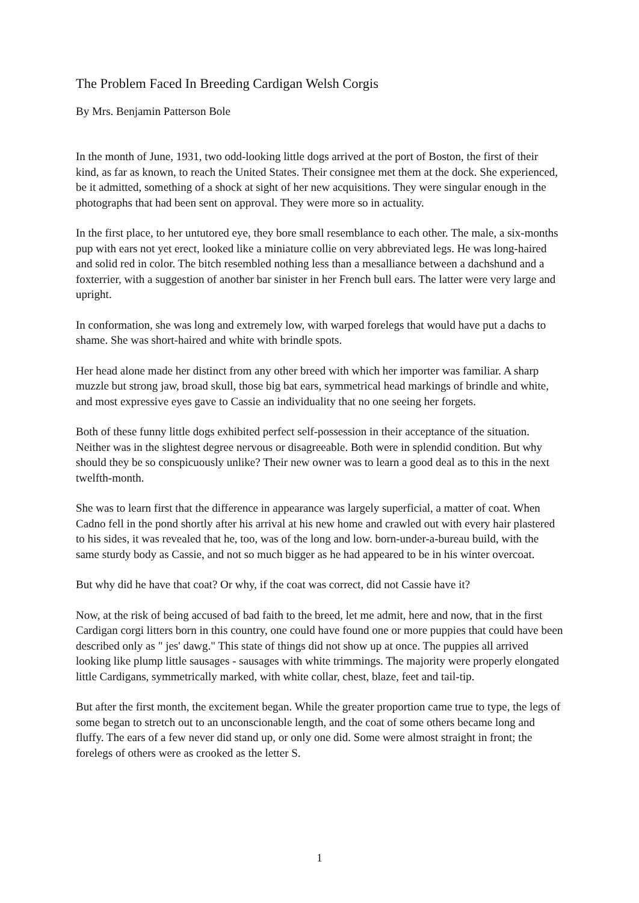The Problem Faced In Breeding Cardigan Welsh Corgis
By Mrs. Benjamin Patterson Bole
In the month of June, 1931, two odd-looking little dogs arrived at the port of Boston, the first of their kind, as far as known, to reach the United States. Their consignee met them at the dock. She experienced, be it admitted, something of a shock at sight of her new acquisitions. They were singular enough in the photographs that had been sent on approval. They were more so in actuality.
In the first place, to her untutored eye, they bore small resemblance to each other. The male, a six-months pup with ears not yet erect, looked like a miniature collie on very abbreviated legs. He was long-haired and solid red in color. The bitch resembled nothing less than a mesalliance between a dachshund and a foxterrier, with a suggestion of another bar sinister in her French bull ears. The latter were very large and upright.
In conformation, she was long and extremely low, with warped forelegs that would have put a dachs to shame. She was short-haired and white with brindle spots.
Her head alone made her distinct from any other breed with which her importer was familiar. A sharp muzzle but strong jaw, broad skull, those big bat ears, symmetrical head markings of brindle and white, and most expressive eyes gave to Cassie an individuality that no one seeing her forgets.
Both of these funny little dogs exhibited perfect self-possession in their acceptance of the situation. Neither was in the slightest degree nervous or disagreeable. Both were in splendid condition. But why should they be so conspicuously unlike? Their new owner was to learn a good deal as to this in the next twelfth-month.
She was to learn first that the difference in appearance was largely superficial, a matter of coat. When Cadno fell in the pond shortly after his arrival at his new home and crawled out with every hair plastered to his sides, it was revealed that he, too, was of the long and low. born-under-a-bureau build, with the same sturdy body as Cassie, and not so much bigger as he had appeared to be in his winter overcoat.
But why did he have that coat? Or why, if the coat was correct, did not Cassie have it?
Now, at the risk of being accused of bad faith to the breed, let me admit, here and now, that in the first Cardigan corgi litters born in this country, one could have found one or more puppies that could have been described only as " jes' dawg." This state of things did not show up at once. The puppies all arrived looking like plump little sausages - sausages with white trimmings. The majority were properly elongated little Cardigans, symmetrically marked, with white collar, chest, blaze, feet and tail-tip.
But after the first month, the excitement began. While the greater proportion came true to type, the legs of some began to stretch out to an unconscionable length, and the coat of some others became long and fluffy. The ears of a few never did stand up, or only one did. Some were almost straight in front; the forelegs of others were as crooked as the letter S.
1